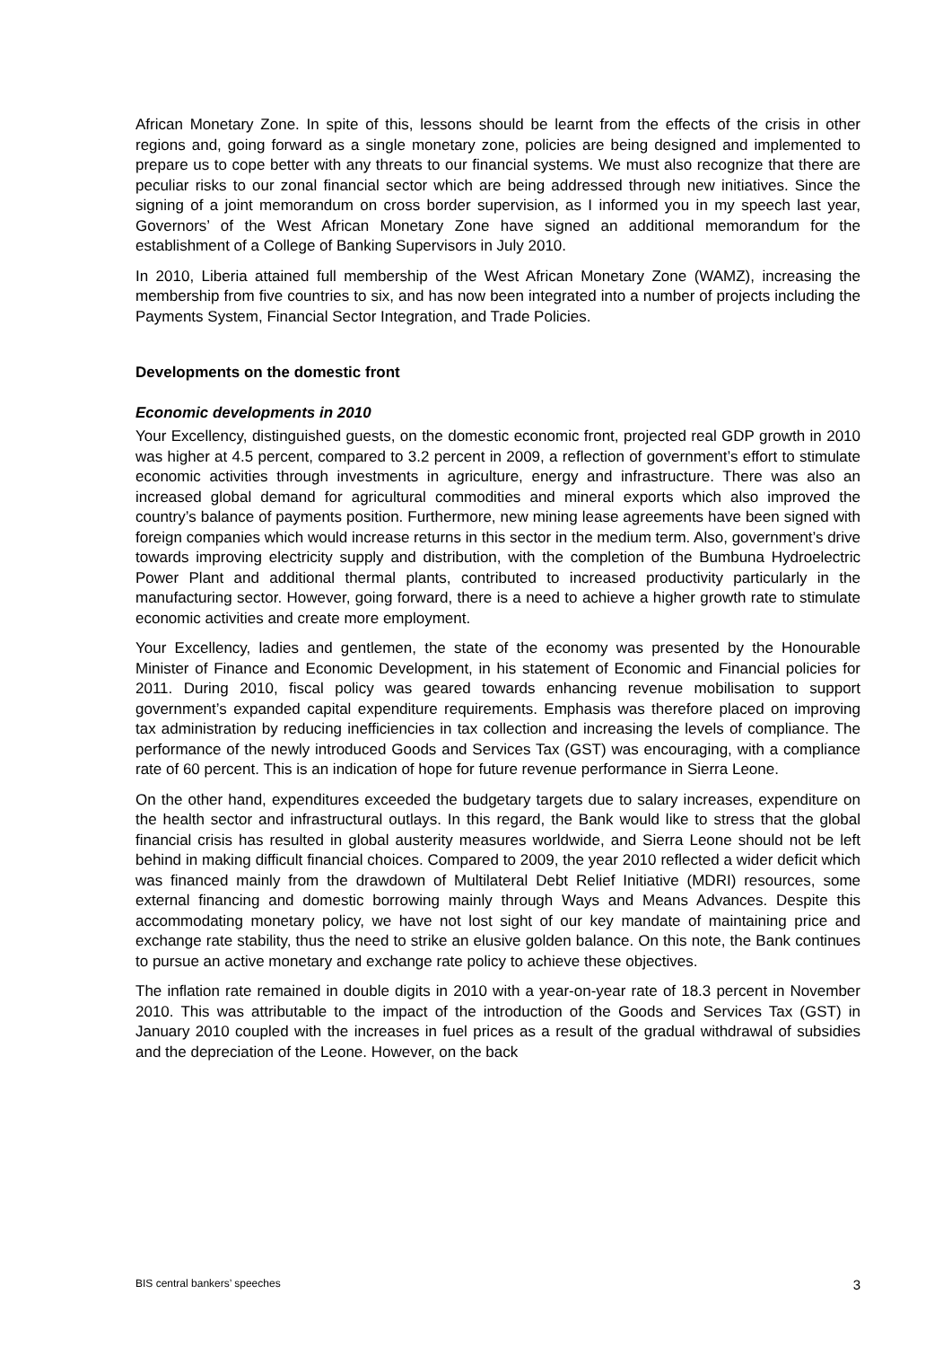African Monetary Zone. In spite of this, lessons should be learnt from the effects of the crisis in other regions and, going forward as a single monetary zone, policies are being designed and implemented to prepare us to cope better with any threats to our financial systems. We must also recognize that there are peculiar risks to our zonal financial sector which are being addressed through new initiatives. Since the signing of a joint memorandum on cross border supervision, as I informed you in my speech last year, Governors’ of the West African Monetary Zone have signed an additional memorandum for the establishment of a College of Banking Supervisors in July 2010.
In 2010, Liberia attained full membership of the West African Monetary Zone (WAMZ), increasing the membership from five countries to six, and has now been integrated into a number of projects including the Payments System, Financial Sector Integration, and Trade Policies.
Developments on the domestic front
Economic developments in 2010
Your Excellency, distinguished guests, on the domestic economic front, projected real GDP growth in 2010 was higher at 4.5 percent, compared to 3.2 percent in 2009, a reflection of government’s effort to stimulate economic activities through investments in agriculture, energy and infrastructure. There was also an increased global demand for agricultural commodities and mineral exports which also improved the country’s balance of payments position. Furthermore, new mining lease agreements have been signed with foreign companies which would increase returns in this sector in the medium term. Also, government’s drive towards improving electricity supply and distribution, with the completion of the Bumbuna Hydroelectric Power Plant and additional thermal plants, contributed to increased productivity particularly in the manufacturing sector. However, going forward, there is a need to achieve a higher growth rate to stimulate economic activities and create more employment.
Your Excellency, ladies and gentlemen, the state of the economy was presented by the Honourable Minister of Finance and Economic Development, in his statement of Economic and Financial policies for 2011. During 2010, fiscal policy was geared towards enhancing revenue mobilisation to support government’s expanded capital expenditure requirements. Emphasis was therefore placed on improving tax administration by reducing inefficiencies in tax collection and increasing the levels of compliance. The performance of the newly introduced Goods and Services Tax (GST) was encouraging, with a compliance rate of 60 percent. This is an indication of hope for future revenue performance in Sierra Leone.
On the other hand, expenditures exceeded the budgetary targets due to salary increases, expenditure on the health sector and infrastructural outlays. In this regard, the Bank would like to stress that the global financial crisis has resulted in global austerity measures worldwide, and Sierra Leone should not be left behind in making difficult financial choices. Compared to 2009, the year 2010 reflected a wider deficit which was financed mainly from the drawdown of Multilateral Debt Relief Initiative (MDRI) resources, some external financing and domestic borrowing mainly through Ways and Means Advances. Despite this accommodating monetary policy, we have not lost sight of our key mandate of maintaining price and exchange rate stability, thus the need to strike an elusive golden balance. On this note, the Bank continues to pursue an active monetary and exchange rate policy to achieve these objectives.
The inflation rate remained in double digits in 2010 with a year-on-year rate of 18.3 percent in November 2010. This was attributable to the impact of the introduction of the Goods and Services Tax (GST) in January 2010 coupled with the increases in fuel prices as a result of the gradual withdrawal of subsidies and the depreciation of the Leone. However, on the back
BIS central bankers’ speeches 3